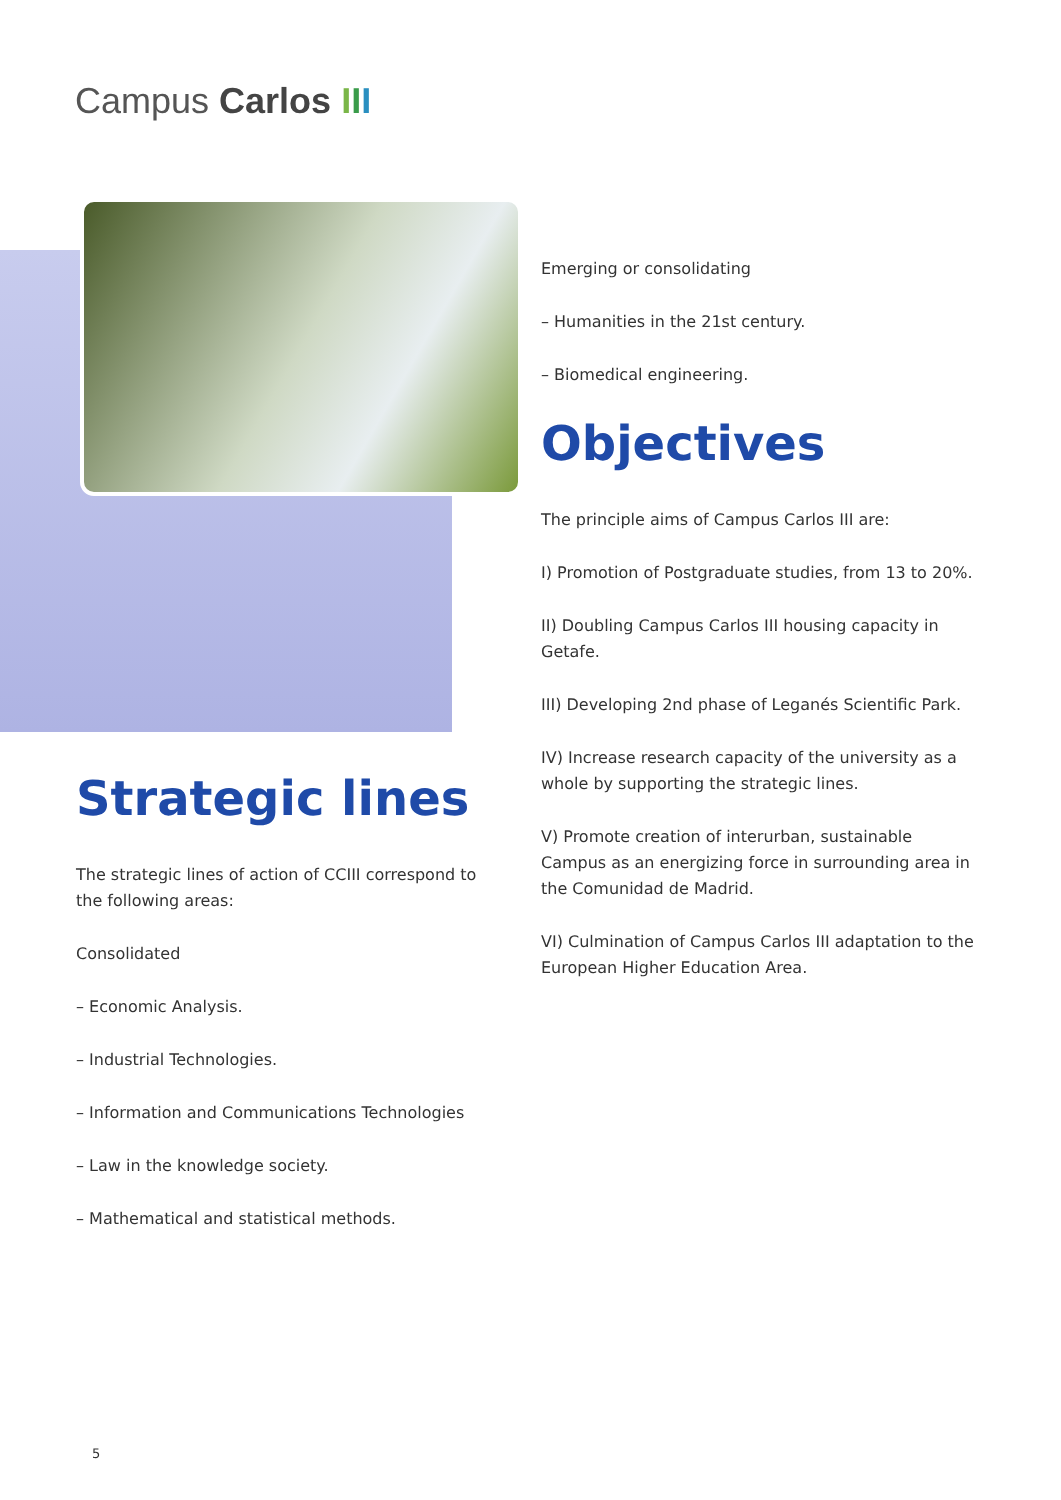Campus Carlos III
Strategic lines
The strategic lines of action of CCIII correspond to the following areas:
Consolidated
– Economic Analysis.
– Industrial Technologies.
– Information and Communications Technologies
– Law in the knowledge society.
– Mathematical and statistical methods.
Emerging or consolidating
– Humanities in the 21st century.
– Biomedical engineering.
Objectives
The principle aims of Campus Carlos III are:
I) Promotion of Postgraduate studies, from 13 to 20%.
II) Doubling Campus Carlos III housing capacity in Getafe.
III) Developing 2nd phase of Leganés Scientific Park.
IV) Increase research capacity of the university as a whole by supporting the strategic lines.
V) Promote creation of interurban, sustainable Campus as an energizing force in surrounding area in the Comunidad de Madrid.
VI) Culmination of Campus Carlos III adaptation to the European Higher Education Area.
5